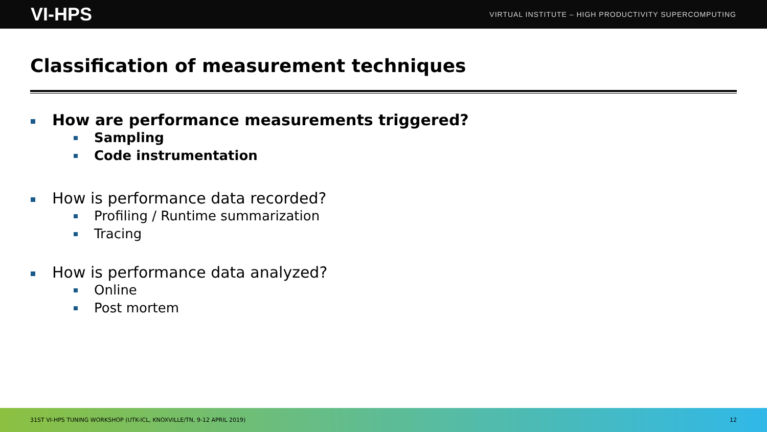VI-HPS VIRTUAL INSTITUTE – HIGH PRODUCTIVITY SUPERCOMPUTING
Classification of measurement techniques
How are performance measurements triggered?
Sampling
Code instrumentation
How is performance data recorded?
Profiling / Runtime summarization
Tracing
How is performance data analyzed?
Online
Post mortem
31ST VI-HPS TUNING WORKSHOP (UTK-ICL, KNOXVILLE/TN, 9-12 APRIL 2019) 12